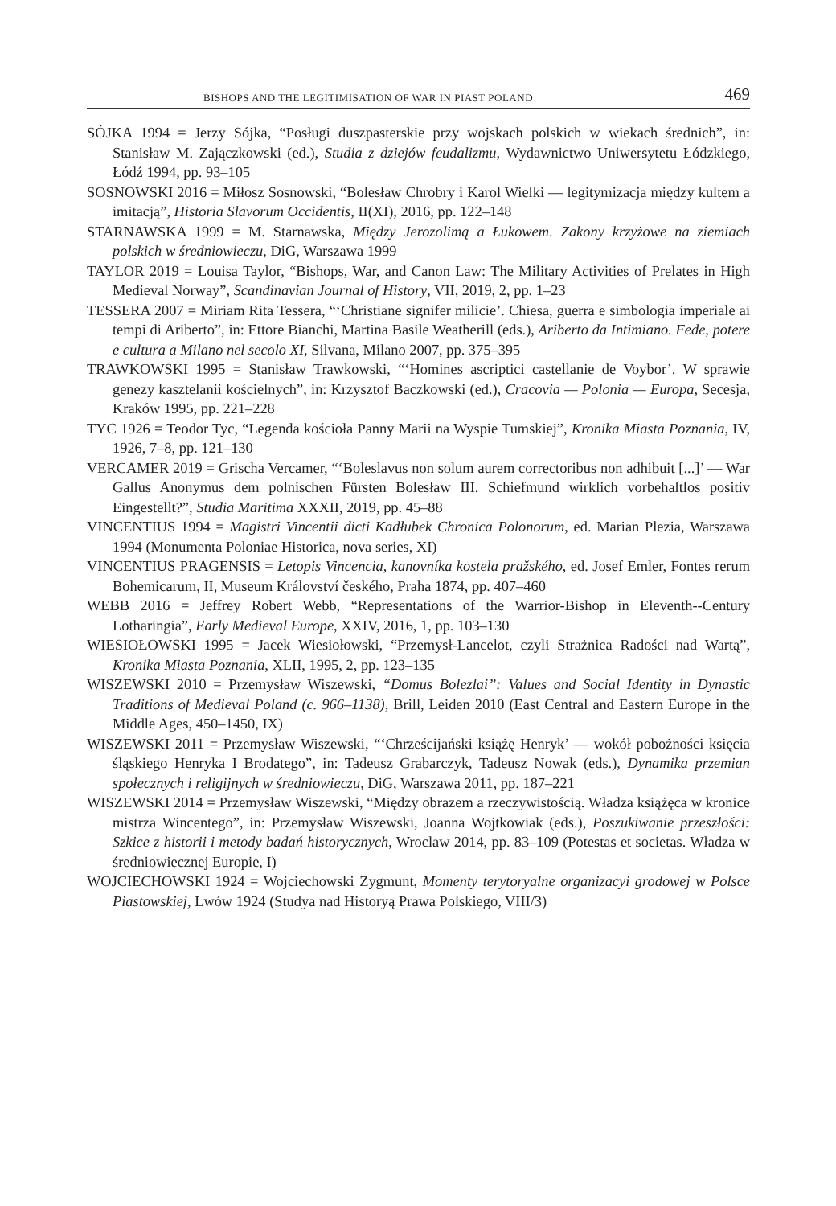BISHOPS AND THE LEGITIMISATION OF WAR IN PIAST POLAND 469
SÓJKA 1994 = Jerzy Sójka, “Posługi duszpasterskie przy wojskach polskich w wiekach średnich”, in: Stanisław M. Zajączkowski (ed.), Studia z dziejów feudalizmu, Wydawnictwo Uniwersytetu Łódzkiego, Łódź 1994, pp. 93–105
SOSNOWSKI 2016 = Miłosz Sosnowski, “Bolesław Chrobry i Karol Wielki — legitymizacja między kultem a imitacją”, Historia Slavorum Occidentis, II(XI), 2016, pp. 122–148
STARNAWSKA 1999 = M. Starnawska, Między Jerozolimą a Łukowem. Zakony krzyżowe na ziemiach polskich w średniowieczu, DiG, Warszawa 1999
TAYLOR 2019 = Louisa Taylor, “Bishops, War, and Canon Law: The Military Activities of Prelates in High Medieval Norway”, Scandinavian Journal of History, VII, 2019, 2, pp. 1–23
TESSERA 2007 = Miriam Rita Tessera, “‘Christiane signifer milicie’. Chiesa, guerra e simbologia imperiale ai tempi di Ariberto”, in: Ettore Bianchi, Martina Basile Weatherill (eds.), Ariberto da Intimiano. Fede, potere e cultura a Milano nel secolo XI, Silvana, Milano 2007, pp. 375–395
TRAWKOWSKI 1995 = Stanisław Trawkowski, “‘Homines ascriptici castellanie de Voybor’. W sprawie genezy kasztelanii kościelnych”, in: Krzysztof Baczkowski (ed.), Cracovia — Polonia — Europa, Secesja, Kraków 1995, pp. 221–228
TYC 1926 = Teodor Tyc, “Legenda kościoła Panny Marii na Wyspie Tumskiej”, Kronika Miasta Poznania, IV, 1926, 7–8, pp. 121–130
VERCAMER 2019 = Grischa Vercamer, “‘Boleslavus non solum aurem correctoribus non adhibuit [...]’ — War Gallus Anonymus dem polnischen Fürsten Bolesław III. Schiefmund wirklich vorbehaltlos positiv Eingestellt?”, Studia Maritima XXXII, 2019, pp. 45–88
VINCENTIUS 1994 = Magistri Vincentii dicti Kadłubek Chronica Polonorum, ed. Marian Plezia, Warszawa 1994 (Monumenta Poloniae Historica, nova series, XI)
VINCENTIUS PRAGENSIS = Letopis Vincencia, kanovníka kostela pražského, ed. Josef Emler, Fontes rerum Bohemicarum, II, Museum Království českého, Praha 1874, pp. 407–460
WEBB 2016 = Jeffrey Robert Webb, “Representations of the Warrior-Bishop in Eleventh--Century Lotharingia”, Early Medieval Europe, XXIV, 2016, 1, pp. 103–130
WIESIOŁOWSKI 1995 = Jacek Wiesiołowski, “Przemysł-Lancelot, czyli Strażnica Radości nad Wartą”, Kronika Miasta Poznania, XLII, 1995, 2, pp. 123–135
WISZEWSKI 2010 = Przemysław Wiszewski, “Domus Bolezlai”: Values and Social Identity in Dynastic Traditions of Medieval Poland (c. 966–1138), Brill, Leiden 2010 (East Central and Eastern Europe in the Middle Ages, 450–1450, IX)
WISZEWSKI 2011 = Przemysław Wiszewski, “‘Chrześcijański książę Henryk’ — wokół pobożności księcia śląskiego Henryka I Brodatego”, in: Tadeusz Grabarczyk, Tadeusz Nowak (eds.), Dynamika przemian społecznych i religijnych w średniowieczu, DiG, Warszawa 2011, pp. 187–221
WISZEWSKI 2014 = Przemysław Wiszewski, “Między obrazem a rzeczywistością. Władza książęca w kronice mistrza Wincentego”, in: Przemysław Wiszewski, Joanna Wojtkowiak (eds.), Poszukiwanie przeszłości: Szkice z historii i metody badań historycznych, Wroclaw 2014, pp. 83–109 (Potestas et societas. Władza w średniowiecznej Europie, I)
WOJCIECHOWSKI 1924 = Wojciechowski Zygmunt, Momenty terytoryalne organizacyi grodowej w Polsce Piastowskiej, Lwów 1924 (Studya nad Historyą Prawa Polskiego, VIII/3)